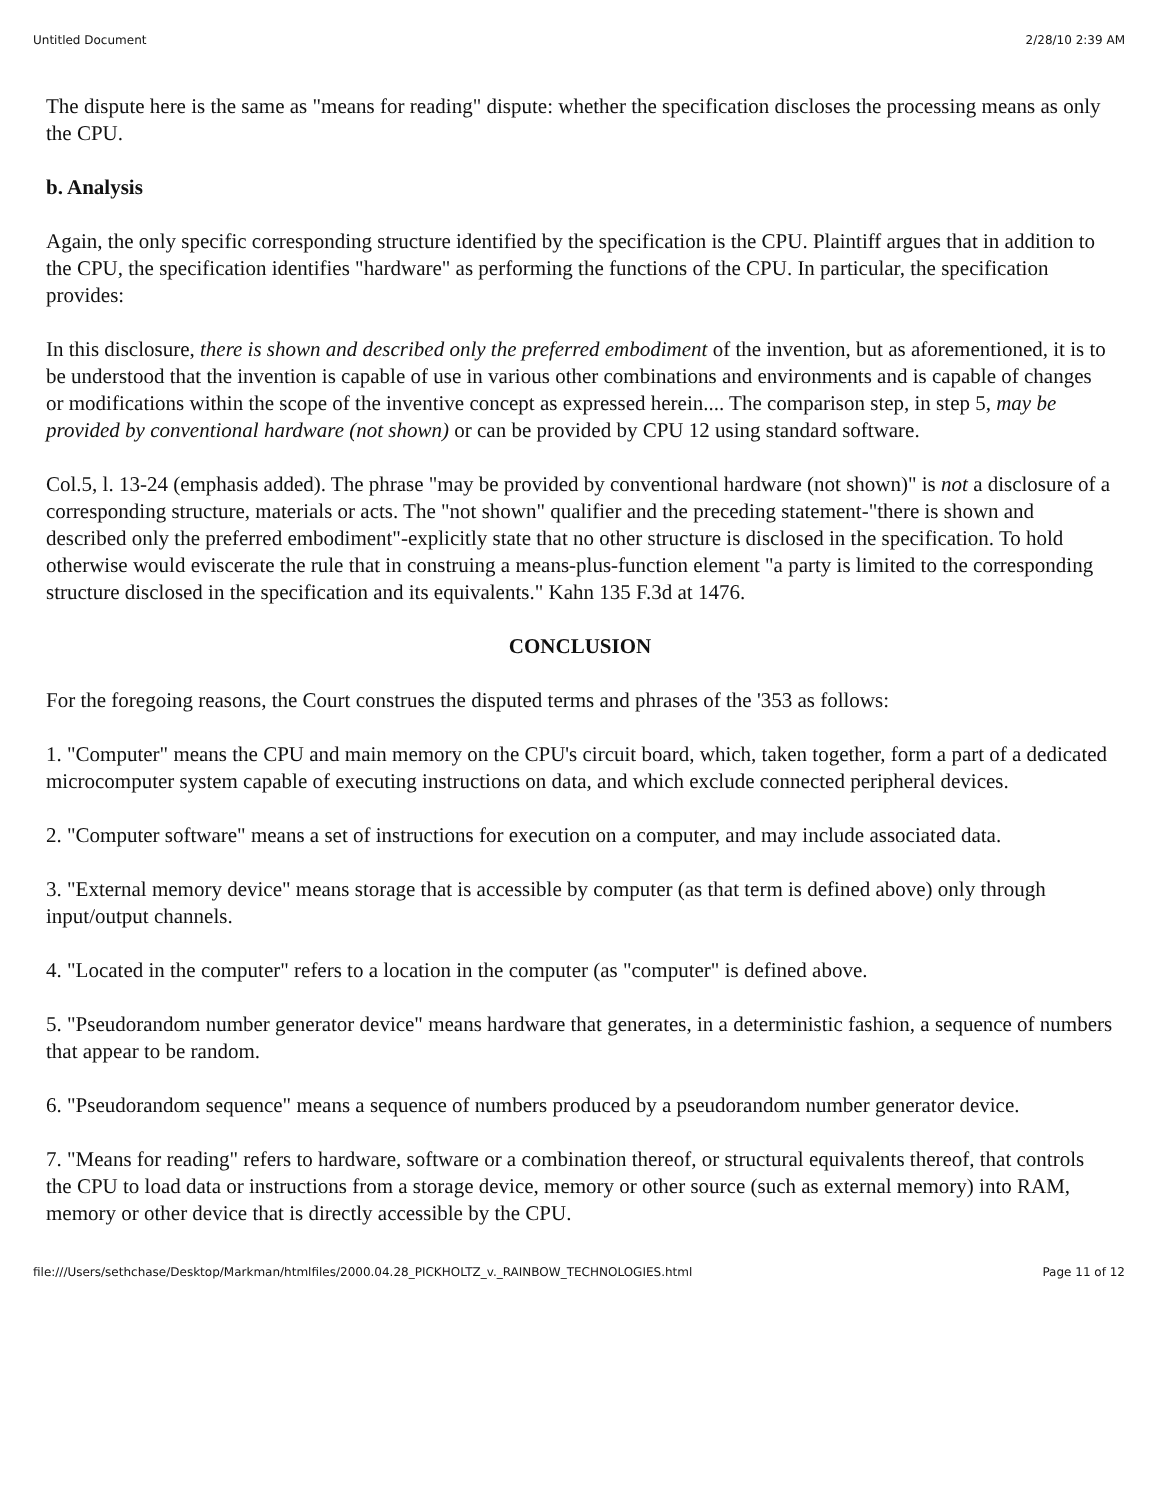Untitled Document 2/28/10 2:39 AM
The dispute here is the same as "means for reading" dispute: whether the specification discloses the processing means as only the CPU.
b. Analysis
Again, the only specific corresponding structure identified by the specification is the CPU. Plaintiff argues that in addition to the CPU, the specification identifies "hardware" as performing the functions of the CPU. In particular, the specification provides:
In this disclosure, there is shown and described only the preferred embodiment of the invention, but as aforementioned, it is to be understood that the invention is capable of use in various other combinations and environments and is capable of changes or modifications within the scope of the inventive concept as expressed herein.... The comparison step, in step 5, may be provided by conventional hardware (not shown) or can be provided by CPU 12 using standard software.
Col.5, l. 13-24 (emphasis added). The phrase "may be provided by conventional hardware (not shown)" is not a disclosure of a corresponding structure, materials or acts. The "not shown" qualifier and the preceding statement-"there is shown and described only the preferred embodiment"-explicitly state that no other structure is disclosed in the specification. To hold otherwise would eviscerate the rule that in construing a means-plus-function element "a party is limited to the corresponding structure disclosed in the specification and its equivalents." Kahn 135 F.3d at 1476.
CONCLUSION
For the foregoing reasons, the Court construes the disputed terms and phrases of the '353 as follows:
1. "Computer" means the CPU and main memory on the CPU's circuit board, which, taken together, form a part of a dedicated microcomputer system capable of executing instructions on data, and which exclude connected peripheral devices.
2. "Computer software" means a set of instructions for execution on a computer, and may include associated data.
3. "External memory device" means storage that is accessible by computer (as that term is defined above) only through input/output channels.
4. "Located in the computer" refers to a location in the computer (as "computer" is defined above.
5. "Pseudorandom number generator device" means hardware that generates, in a deterministic fashion, a sequence of numbers that appear to be random.
6. "Pseudorandom sequence" means a sequence of numbers produced by a pseudorandom number generator device.
7. "Means for reading" refers to hardware, software or a combination thereof, or structural equivalents thereof, that controls the CPU to load data or instructions from a storage device, memory or other source (such as external memory) into RAM, memory or other device that is directly accessible by the CPU.
file:///Users/sethchase/Desktop/Markman/htmlfiles/2000.04.28_PICKHOLTZ_v._RAINBOW_TECHNOLOGIES.html Page 11 of 12